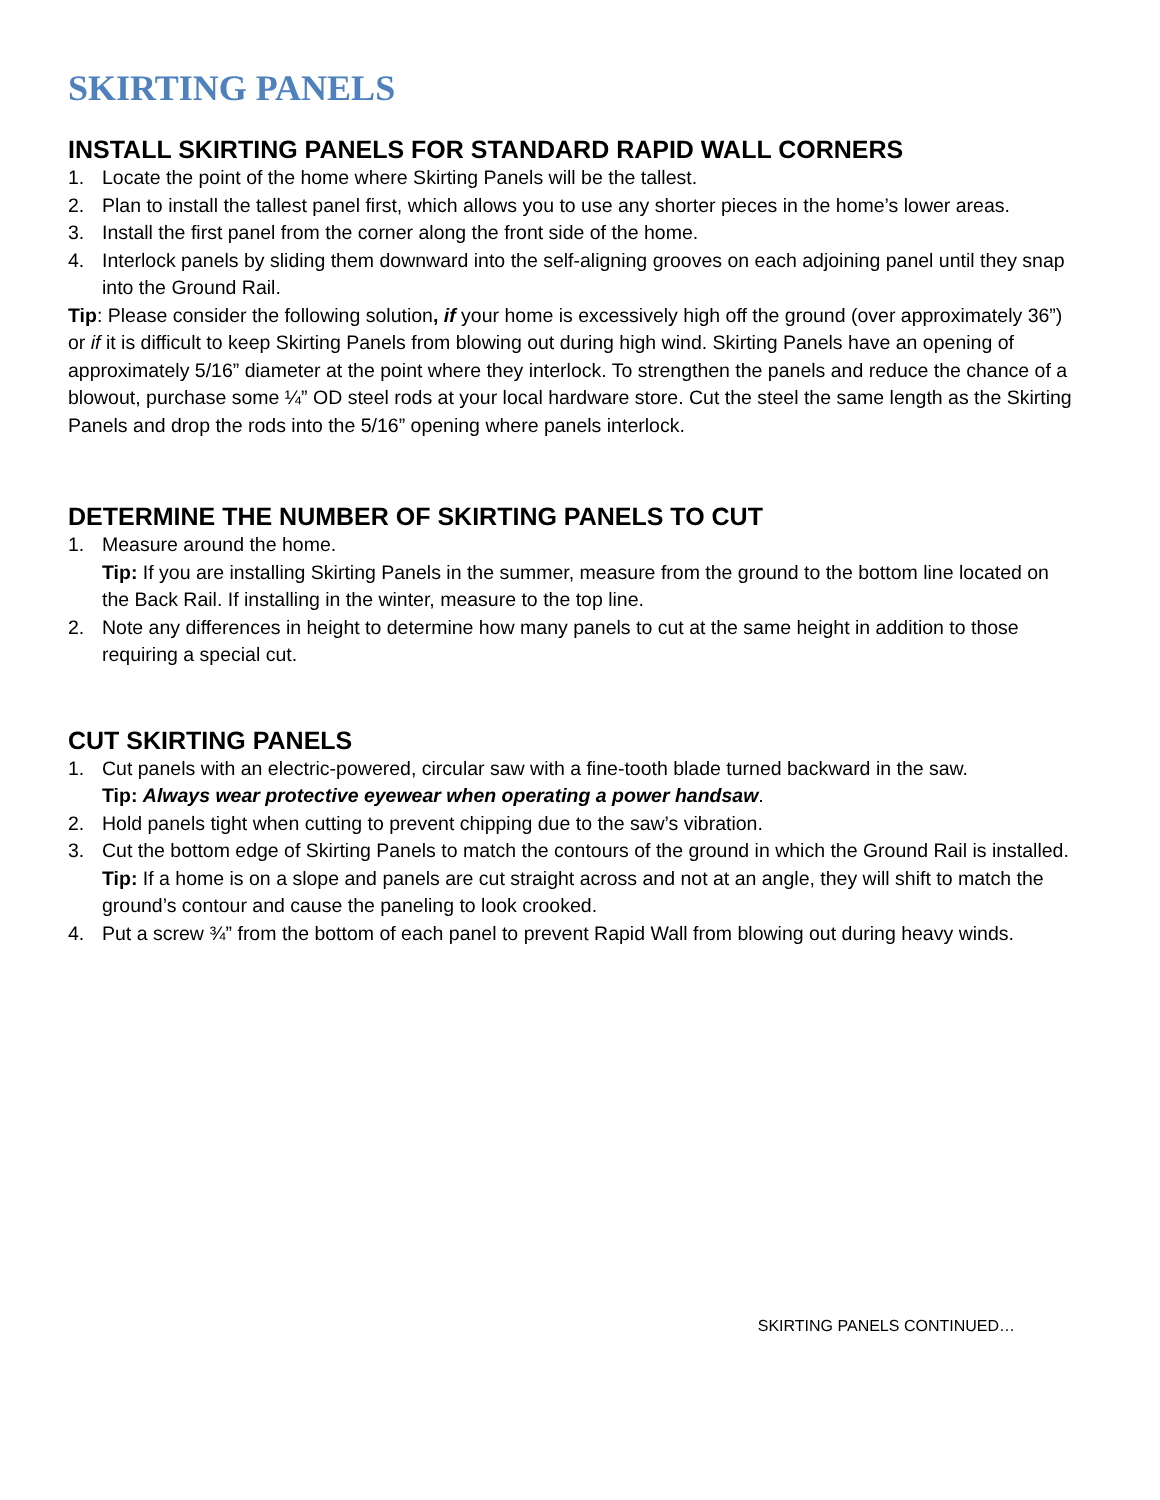SKIRTING PANELS
INSTALL SKIRTING PANELS FOR STANDARD RAPID WALL CORNERS
1. Locate the point of the home where Skirting Panels will be the tallest.
2. Plan to install the tallest panel first, which allows you to use any shorter pieces in the home’s lower areas.
3. Install the first panel from the corner along the front side of the home.
4. Interlock panels by sliding them downward into the self-aligning grooves on each adjoining panel until they snap into the Ground Rail.
Tip: Please consider the following solution, if your home is excessively high off the ground (over approximately 36”) or if it is difficult to keep Skirting Panels from blowing out during high wind. Skirting Panels have an opening of approximately 5/16” diameter at the point where they interlock. To strengthen the panels and reduce the chance of a blowout, purchase some ¼” OD steel rods at your local hardware store. Cut the steel the same length as the Skirting Panels and drop the rods into the 5/16” opening where panels interlock.
DETERMINE THE NUMBER OF SKIRTING PANELS TO CUT
1. Measure around the home.
Tip: If you are installing Skirting Panels in the summer, measure from the ground to the bottom line located on the Back Rail. If installing in the winter, measure to the top line.
2. Note any differences in height to determine how many panels to cut at the same height in addition to those requiring a special cut.
CUT SKIRTING PANELS
1. Cut panels with an electric-powered, circular saw with a fine-tooth blade turned backward in the saw.
Tip: Always wear protective eyewear when operating a power handsaw.
2. Hold panels tight when cutting to prevent chipping due to the saw’s vibration.
3. Cut the bottom edge of Skirting Panels to match the contours of the ground in which the Ground Rail is installed.
Tip: If a home is on a slope and panels are cut straight across and not at an angle, they will shift to match the ground’s contour and cause the paneling to look crooked.
4. Put a screw ¾” from the bottom of each panel to prevent Rapid Wall from blowing out during heavy winds.
SKIRTING PANELS CONTINUED…